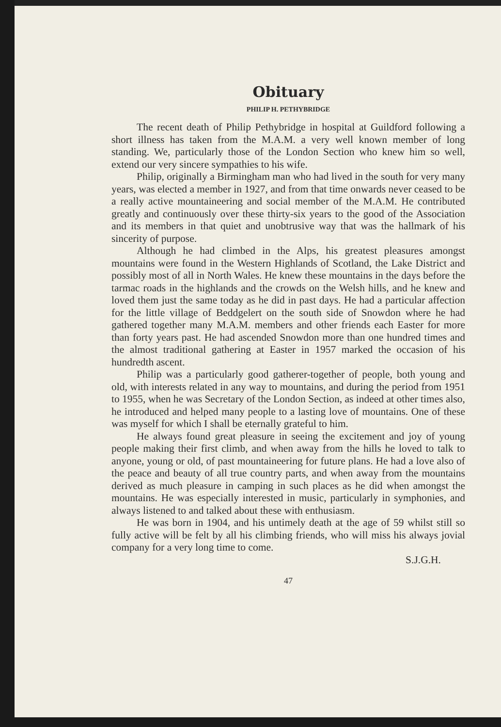Obituary
PHILIP H. PETHYBRIDGE
The recent death of Philip Pethybridge in hospital at Guildford following a short illness has taken from the M.A.M. a very well known member of long standing. We, particularly those of the London Section who knew him so well, extend our very sincere sympathies to his wife.
Philip, originally a Birmingham man who had lived in the south for very many years, was elected a member in 1927, and from that time onwards never ceased to be a really active mountaineering and social member of the M.A.M. He contributed greatly and continuously over these thirty-six years to the good of the Association and its members in that quiet and unobtrusive way that was the hallmark of his sincerity of purpose.
Although he had climbed in the Alps, his greatest pleasures amongst mountains were found in the Western Highlands of Scotland, the Lake District and possibly most of all in North Wales. He knew these mountains in the days before the tarmac roads in the highlands and the crowds on the Welsh hills, and he knew and loved them just the same today as he did in past days. He had a particular affection for the little village of Beddgelert on the south side of Snowdon where he had gathered together many M.A.M. members and other friends each Easter for more than forty years past. He had ascended Snowdon more than one hundred times and the almost traditional gathering at Easter in 1957 marked the occasion of his hundredth ascent.
Philip was a particularly good gatherer-together of people, both young and old, with interests related in any way to mountains, and during the period from 1951 to 1955, when he was Secretary of the London Section, as indeed at other times also, he introduced and helped many people to a lasting love of mountains. One of these was myself for which I shall be eternally grateful to him.
He always found great pleasure in seeing the excitement and joy of young people making their first climb, and when away from the hills he loved to talk to anyone, young or old, of past mountaineering for future plans. He had a love also of the peace and beauty of all true country parts, and when away from the mountains derived as much pleasure in camping in such places as he did when amongst the mountains. He was especially interested in music, particularly in symphonies, and always listened to and talked about these with enthusiasm.
He was born in 1904, and his untimely death at the age of 59 whilst still so fully active will be felt by all his climbing friends, who will miss his always jovial company for a very long time to come.
S.J.G.H.
47